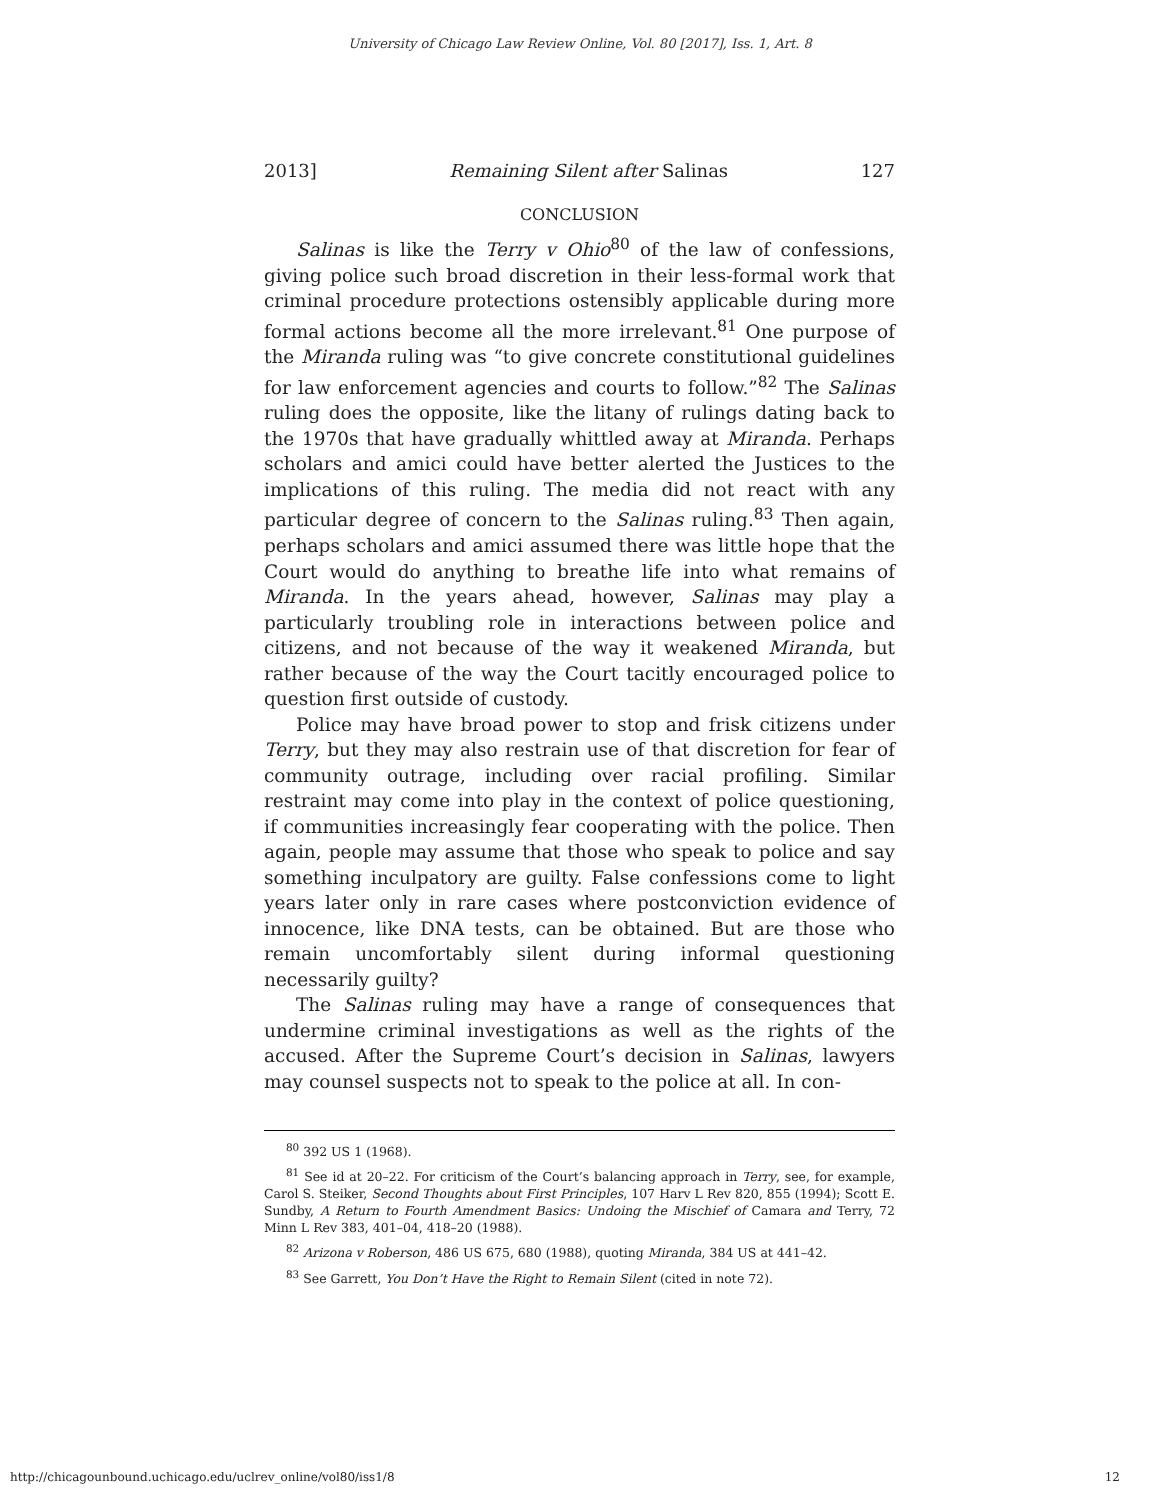University of Chicago Law Review Online, Vol. 80 [2017], Iss. 1, Art. 8
2013] Remaining Silent after Salinas 127
CONCLUSION
Salinas is like the Terry v Ohio<sup>80</sup> of the law of confessions, giving police such broad discretion in their less-formal work that criminal procedure protections ostensibly applicable during more formal actions become all the more irrelevant.<sup>81</sup> One purpose of the Miranda ruling was “to give concrete constitutional guidelines for law enforcement agencies and courts to follow.”<sup>82</sup> The Salinas ruling does the opposite, like the litany of rulings dating back to the 1970s that have gradually whittled away at Miranda. Perhaps scholars and amici could have better alerted the Justices to the implications of this ruling. The media did not react with any particular degree of concern to the Salinas ruling.<sup>83</sup> Then again, perhaps scholars and amici assumed there was little hope that the Court would do anything to breathe life into what remains of Miranda. In the years ahead, however, Salinas may play a particularly troubling role in interactions between police and citizens, and not because of the way it weakened Miranda, but rather because of the way the Court tacitly encouraged police to question first outside of custody.
Police may have broad power to stop and frisk citizens under Terry, but they may also restrain use of that discretion for fear of community outrage, including over racial profiling. Similar restraint may come into play in the context of police questioning, if communities increasingly fear cooperating with the police. Then again, people may assume that those who speak to police and say something inculpatory are guilty. False confessions come to light years later only in rare cases where postconviction evidence of innocence, like DNA tests, can be obtained. But are those who remain uncomfortably silent during informal questioning necessarily guilty?
The Salinas ruling may have a range of consequences that undermine criminal investigations as well as the rights of the accused. After the Supreme Court’s decision in Salinas, lawyers may counsel suspects not to speak to the police at all. In con-
<sup>80</sup> 392 US 1 (1968).
<sup>81</sup> See id at 20–22. For criticism of the Court’s balancing approach in Terry, see, for example, Carol S. Steiker, Second Thoughts about First Principles, 107 Harv L Rev 820, 855 (1994); Scott E. Sundby, A Return to Fourth Amendment Basics: Undoing the Mischief of Camara and Terry, 72 Minn L Rev 383, 401–04, 418–20 (1988).
<sup>82</sup> Arizona v Roberson, 486 US 675, 680 (1988), quoting Miranda, 384 US at 441–42.
<sup>83</sup> See Garrett, You Don’t Have the Right to Remain Silent (cited in note 72).
http://chicagounbound.uchicago.edu/uclrev_online/vol80/iss1/8 12